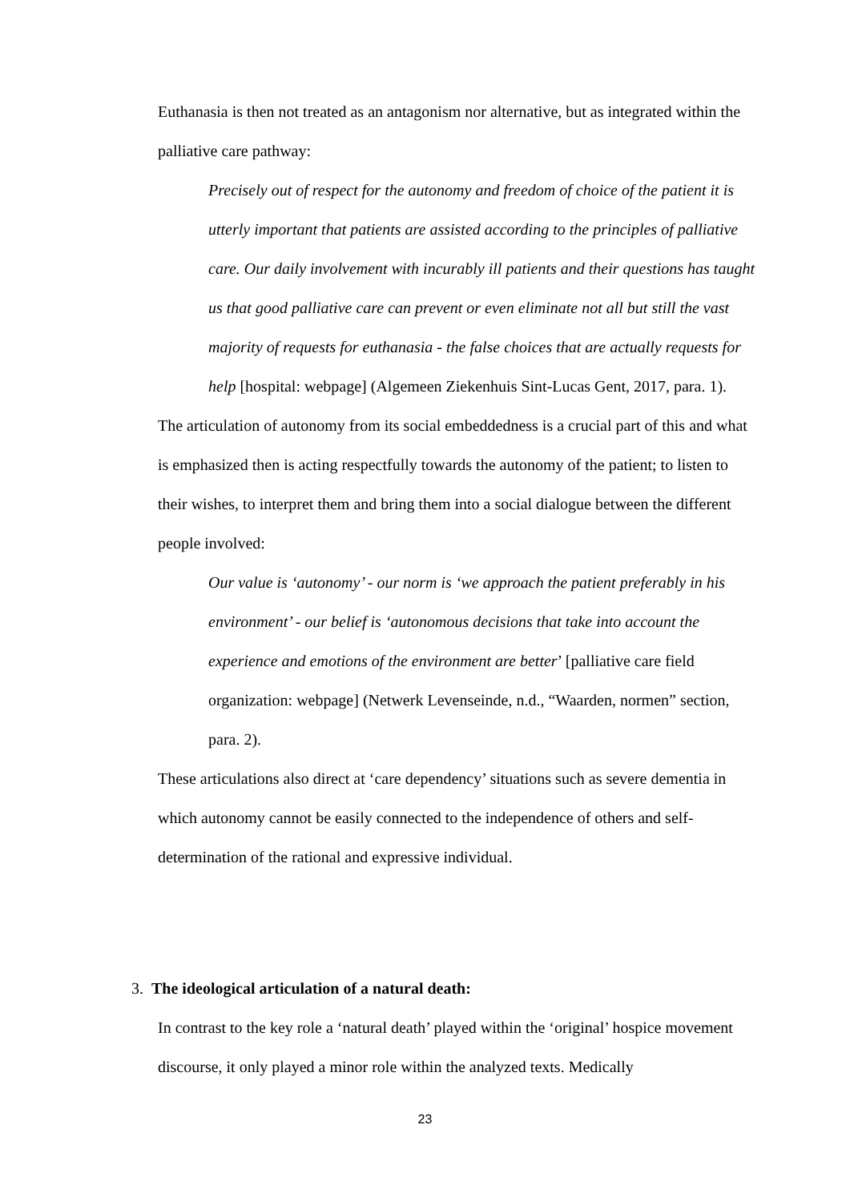Euthanasia is then not treated as an antagonism nor alternative, but as integrated within the palliative care pathway:
Precisely out of respect for the autonomy and freedom of choice of the patient it is utterly important that patients are assisted according to the principles of palliative care. Our daily involvement with incurably ill patients and their questions has taught us that good palliative care can prevent or even eliminate not all but still the vast majority of requests for euthanasia - the false choices that are actually requests for help [hospital: webpage] (Algemeen Ziekenhuis Sint-Lucas Gent, 2017, para. 1).
The articulation of autonomy from its social embeddedness is a crucial part of this and what is emphasized then is acting respectfully towards the autonomy of the patient; to listen to their wishes, to interpret them and bring them into a social dialogue between the different people involved:
Our value is ‘autonomy’ - our norm is ‘we approach the patient preferably in his environment’ - our belief is ‘autonomous decisions that take into account the experience and emotions of the environment are better’ [palliative care field organization: webpage] (Netwerk Levenseinde, n.d., “Waarden, normen” section, para. 2).
These articulations also direct at ‘care dependency’ situations such as severe dementia in which autonomy cannot be easily connected to the independence of others and self-determination of the rational and expressive individual.
3. The ideological articulation of a natural death:
In contrast to the key role a ‘natural death’ played within the ‘original’ hospice movement discourse, it only played a minor role within the analyzed texts. Medically
23